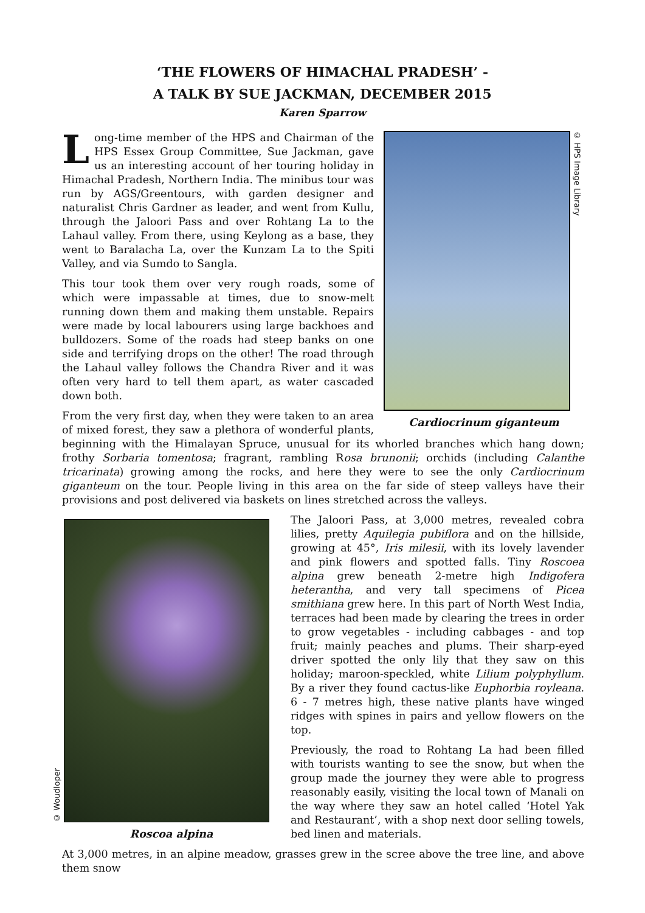‘THE FLOWERS OF HIMACHAL PRADESH’ -
A TALK BY SUE JACKMAN, DECEMBER 2015
Karen Sparrow
© HPS Image Library
Cardiocrinum giganteum
Long-time member of the HPS and Chairman of the HPS Essex Group Committee, Sue Jackman, gave us an interesting account of her touring holiday in Himachal Pradesh, Northern India. The minibus tour was run by AGS/Greentours, with garden designer and naturalist Chris Gardner as leader, and went from Kullu, through the Jaloori Pass and over Rohtang La to the Lahaul valley. From there, using Keylong as a base, they went to Baralacha La, over the Kunzam La to the Spiti Valley, and via Sumdo to Sangla.
This tour took them over very rough roads, some of which were impassable at times, due to snow-melt running down them and making them unstable. Repairs were made by local labourers using large backhoes and bulldozers. Some of the roads had steep banks on one side and terrifying drops on the other! The road through the Lahaul valley follows the Chandra River and it was often very hard to tell them apart, as water cascaded down both.
From the very first day, when they were taken to an area of mixed forest, they saw a plethora of wonderful plants, beginning with the Himalayan Spruce, unusual for its whorled branches which hang down; frothy Sorbaria tomentosa; fragrant, rambling Rosa brunonii; orchids (including Calanthe tricarinata) growing among the rocks, and here they were to see the only Cardiocrinum giganteum on the tour. People living in this area on the far side of steep valleys have their provisions and post delivered via baskets on lines stretched across the valleys.
© Woudloper
Roscoa alpina
The Jaloori Pass, at 3,000 metres, revealed cobra lilies, pretty Aquilegia pubiflora and on the hillside, growing at 45°, Iris milesii, with its lovely lavender and pink flowers and spotted falls. Tiny Roscoea alpina grew beneath 2-metre high Indigofera heterantha, and very tall specimens of Picea smithiana grew here. In this part of North West India, terraces had been made by clearing the trees in order to grow vegetables - including cabbages - and top fruit; mainly peaches and plums. Their sharp-eyed driver spotted the only lily that they saw on this holiday; maroon-speckled, white Lilium polyphyllum. By a river they found cactus-like Euphorbia royleana. 6 - 7 metres high, these native plants have winged ridges with spines in pairs and yellow flowers on the top.
Previously, the road to Rohtang La had been filled with tourists wanting to see the snow, but when the group made the journey they were able to progress reasonably easily, visiting the local town of Manali on the way where they saw an hotel called ‘Hotel Yak and Restaurant’, with a shop next door selling towels, bed linen and materials.
At 3,000 metres, in an alpine meadow, grasses grew in the scree above the tree line, and above them snow